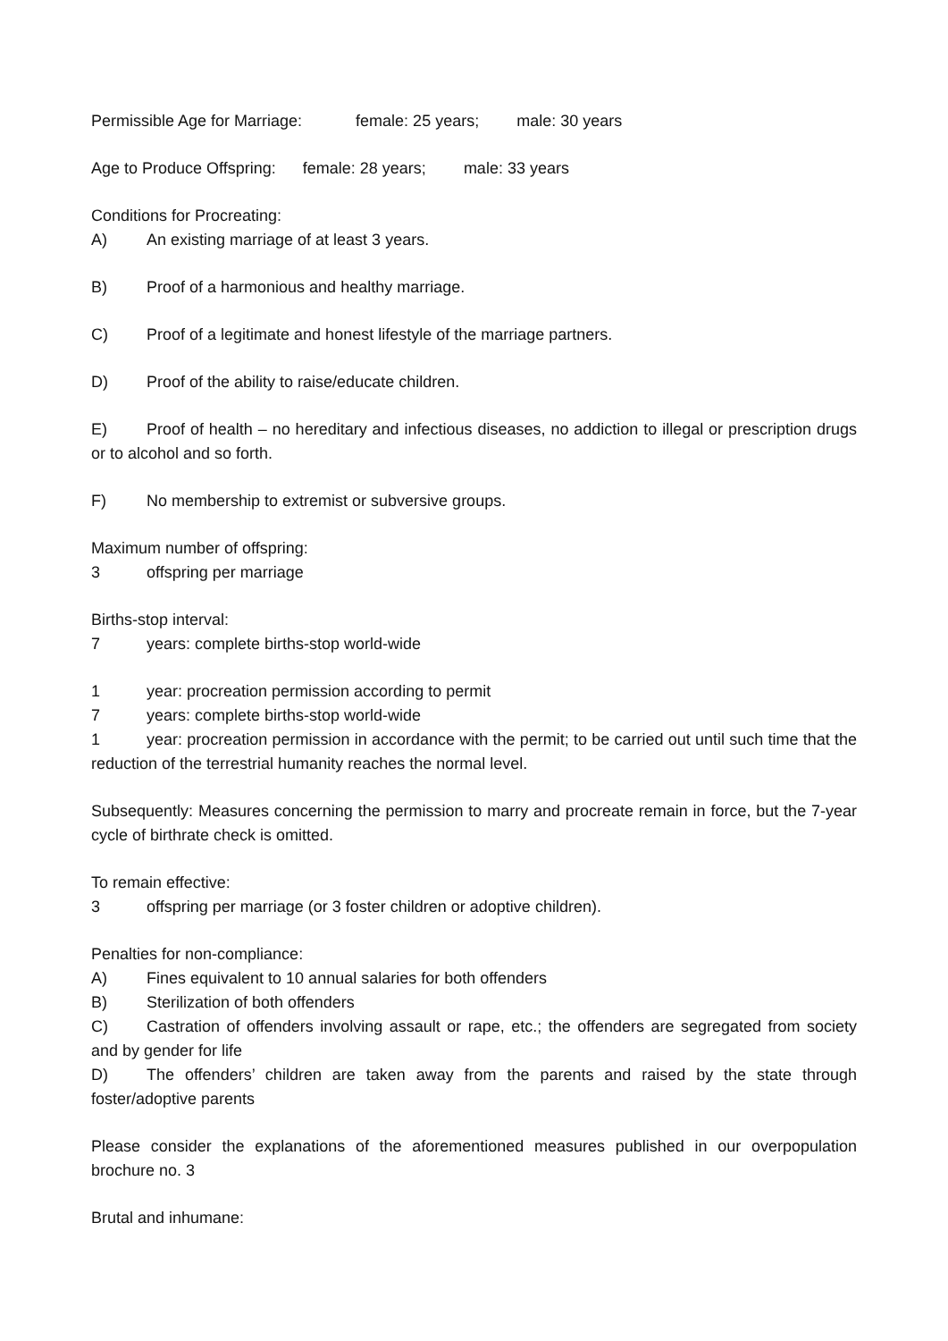Permissible Age for Marriage: female: 25 years; male: 30 years
Age to Produce Offspring: female: 28 years; male: 33 years
Conditions for Procreating:
A) An existing marriage of at least 3 years.
B) Proof of a harmonious and healthy marriage.
C) Proof of a legitimate and honest lifestyle of the marriage partners.
D) Proof of the ability to raise/educate children.
E) Proof of health – no hereditary and infectious diseases, no addiction to illegal or prescription drugs or to alcohol and so forth.
F) No membership to extremist or subversive groups.
Maximum number of offspring:
3 offspring per marriage
Births-stop interval:
7 years: complete births-stop world-wide
1 year: procreation permission according to permit
7 years: complete births-stop world-wide
1 year: procreation permission in accordance with the permit; to be carried out until such time that the reduction of the terrestrial humanity reaches the normal level.
Subsequently: Measures concerning the permission to marry and procreate remain in force, but the 7-year cycle of birthrate check is omitted.
To remain effective:
3 offspring per marriage (or 3 foster children or adoptive children).
Penalties for non-compliance:
A) Fines equivalent to 10 annual salaries for both offenders
B) Sterilization of both offenders
C) Castration of offenders involving assault or rape, etc.; the offenders are segregated from society and by gender for life
D) The offenders’ children are taken away from the parents and raised by the state through foster/adoptive parents
Please consider the explanations of the aforementioned measures published in our overpopulation brochure no. 3
Brutal and inhumane: